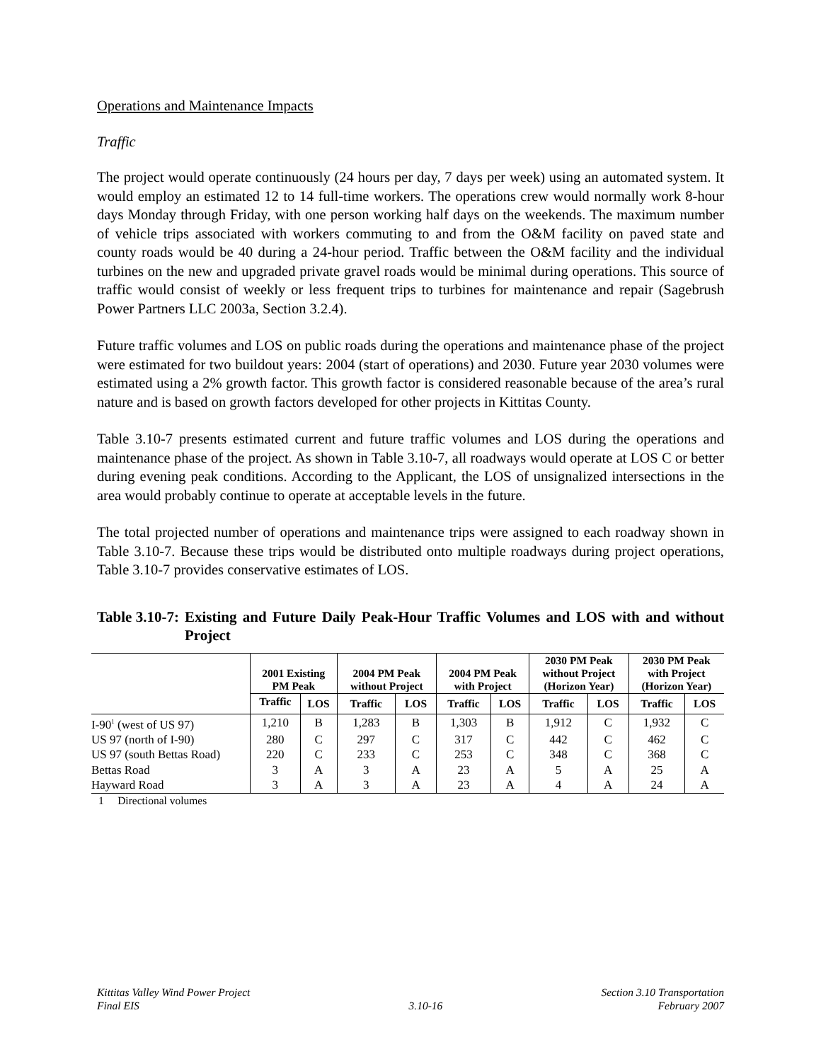Operations and Maintenance Impacts
Traffic
The project would operate continuously (24 hours per day, 7 days per week) using an automated system. It would employ an estimated 12 to 14 full-time workers. The operations crew would normally work 8-hour days Monday through Friday, with one person working half days on the weekends. The maximum number of vehicle trips associated with workers commuting to and from the O&M facility on paved state and county roads would be 40 during a 24-hour period. Traffic between the O&M facility and the individual turbines on the new and upgraded private gravel roads would be minimal during operations. This source of traffic would consist of weekly or less frequent trips to turbines for maintenance and repair (Sagebrush Power Partners LLC 2003a, Section 3.2.4).
Future traffic volumes and LOS on public roads during the operations and maintenance phase of the project were estimated for two buildout years: 2004 (start of operations) and 2030. Future year 2030 volumes were estimated using a 2% growth factor. This growth factor is considered reasonable because of the area’s rural nature and is based on growth factors developed for other projects in Kittitas County.
Table 3.10-7 presents estimated current and future traffic volumes and LOS during the operations and maintenance phase of the project. As shown in Table 3.10-7, all roadways would operate at LOS C or better during evening peak conditions. According to the Applicant, the LOS of unsignalized intersections in the area would probably continue to operate at acceptable levels in the future.
The total projected number of operations and maintenance trips were assigned to each roadway shown in Table 3.10-7. Because these trips would be distributed onto multiple roadways during project operations, Table 3.10-7 provides conservative estimates of LOS.
Table 3.10-7: Existing and Future Daily Peak-Hour Traffic Volumes and LOS with and without Project
| | 2001 Existing PM Peak | | 2004 PM Peak without Project | | 2004 PM Peak with Project | | 2030 PM Peak without Project (Horizon Year) | | 2030 PM Peak with Project (Horizon Year) | |
| --- | --- | --- | --- | --- | --- | --- | --- | --- | --- | --- |
| | Traffic | LOS | Traffic | LOS | Traffic | LOS | Traffic | LOS | Traffic | LOS |
| I-90<sup>1</sup> (west of US 97) | 1,210 | B | 1,283 | B | 1,303 | B | 1,912 | C | 1,932 | C |
| US 97 (north of I-90) | 280 | C | 297 | C | 317 | C | 442 | C | 462 | C |
| US 97 (south Bettas Road) | 220 | C | 233 | C | 253 | C | 348 | C | 368 | C |
| Bettas Road | 3 | A | 3 | A | 23 | A | 5 | A | 25 | A |
| Hayward Road | 3 | A | 3 | A | 23 | A | 4 | A | 24 | A |
1 Directional volumes
Kittitas Valley Wind Power Project
Final EIS
3.10-16 Section 3.10 Transportation
February 2007